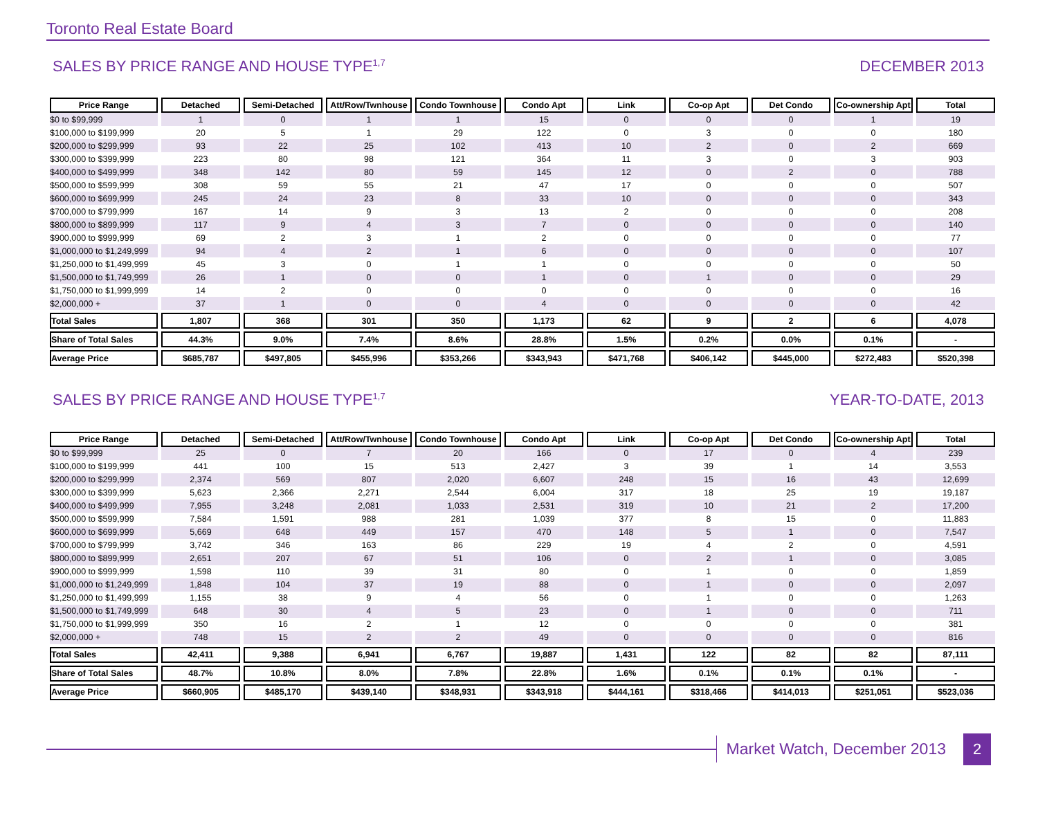Toronto Real Estate Board
SALES BY PRICE RANGE AND HOUSE TYPE<sup>1,7</sup> DECEMBER 2013
| Price Range | Detached | Semi-Detached | Att/Row/Twnhouse | Condo Townhouse | Condo Apt | Link | Co-op Apt | Det Condo | Co-ownership Apt | Total |
| --- | --- | --- | --- | --- | --- | --- | --- | --- | --- | --- |
| $0 to $99,999 | 1 | 0 | 1 | 1 | 15 | 0 | 0 | 0 | 1 | 19 |
| $100,000 to $199,999 | 20 | 5 | 1 | 29 | 122 | 0 | 3 | 0 | 0 | 180 |
| $200,000 to $299,999 | 93 | 22 | 25 | 102 | 413 | 10 | 2 | 0 | 2 | 669 |
| $300,000 to $399,999 | 223 | 80 | 98 | 121 | 364 | 11 | 3 | 0 | 3 | 903 |
| $400,000 to $499,999 | 348 | 142 | 80 | 59 | 145 | 12 | 0 | 2 | 0 | 788 |
| $500,000 to $599,999 | 308 | 59 | 55 | 21 | 47 | 17 | 0 | 0 | 0 | 507 |
| $600,000 to $699,999 | 245 | 24 | 23 | 8 | 33 | 10 | 0 | 0 | 0 | 343 |
| $700,000 to $799,999 | 167 | 14 | 9 | 3 | 13 | 2 | 0 | 0 | 0 | 208 |
| $800,000 to $899,999 | 117 | 9 | 4 | 3 | 7 | 0 | 0 | 0 | 0 | 140 |
| $900,000 to $999,999 | 69 | 2 | 3 | 1 | 2 | 0 | 0 | 0 | 0 | 77 |
| $1,000,000 to $1,249,999 | 94 | 4 | 2 | 1 | 6 | 0 | 0 | 0 | 0 | 107 |
| $1,250,000 to $1,499,999 | 45 | 3 | 0 | 1 | 1 | 0 | 0 | 0 | 0 | 50 |
| $1,500,000 to $1,749,999 | 26 | 1 | 0 | 0 | 1 | 0 | 1 | 0 | 0 | 29 |
| $1,750,000 to $1,999,999 | 14 | 2 | 0 | 0 | 0 | 0 | 0 | 0 | 0 | 16 |
| $2,000,000 + | 37 | 1 | 0 | 0 | 4 | 0 | 0 | 0 | 0 | 42 |
| Total Sales | 1,807 | 368 | 301 | 350 | 1,173 | 62 | 9 | 2 | 6 | 4,078 |
| Share of Total Sales | 44.3% | 9.0% | 7.4% | 8.6% | 28.8% | 1.5% | 0.2% | 0.0% | 0.1% | - |
| Average Price | $685,787 | $497,805 | $455,996 | $353,266 | $343,943 | $471,768 | $406,142 | $445,000 | $272,483 | $520,398 |
SALES BY PRICE RANGE AND HOUSE TYPE<sup>1,7</sup> YEAR-TO-DATE, 2013
| Price Range | Detached | Semi-Detached | Att/Row/Twnhouse | Condo Townhouse | Condo Apt | Link | Co-op Apt | Det Condo | Co-ownership Apt | Total |
| --- | --- | --- | --- | --- | --- | --- | --- | --- | --- | --- |
| $0 to $99,999 | 25 | 0 | 7 | 20 | 166 | 0 | 17 | 0 | 4 | 239 |
| $100,000 to $199,999 | 441 | 100 | 15 | 513 | 2,427 | 3 | 39 | 1 | 14 | 3,553 |
| $200,000 to $299,999 | 2,374 | 569 | 807 | 2,020 | 6,607 | 248 | 15 | 16 | 43 | 12,699 |
| $300,000 to $399,999 | 5,623 | 2,366 | 2,271 | 2,544 | 6,004 | 317 | 18 | 25 | 19 | 19,187 |
| $400,000 to $499,999 | 7,955 | 3,248 | 2,081 | 1,033 | 2,531 | 319 | 10 | 21 | 2 | 17,200 |
| $500,000 to $599,999 | 7,584 | 1,591 | 988 | 281 | 1,039 | 377 | 8 | 15 | 0 | 11,883 |
| $600,000 to $699,999 | 5,669 | 648 | 449 | 157 | 470 | 148 | 5 | 1 | 0 | 7,547 |
| $700,000 to $799,999 | 3,742 | 346 | 163 | 86 | 229 | 19 | 4 | 2 | 0 | 4,591 |
| $800,000 to $899,999 | 2,651 | 207 | 67 | 51 | 106 | 0 | 2 | 1 | 0 | 3,085 |
| $900,000 to $999,999 | 1,598 | 110 | 39 | 31 | 80 | 0 | 1 | 0 | 0 | 1,859 |
| $1,000,000 to $1,249,999 | 1,848 | 104 | 37 | 19 | 88 | 0 | 1 | 0 | 0 | 2,097 |
| $1,250,000 to $1,499,999 | 1,155 | 38 | 9 | 4 | 56 | 0 | 1 | 0 | 0 | 1,263 |
| $1,500,000 to $1,749,999 | 648 | 30 | 4 | 5 | 23 | 0 | 1 | 0 | 0 | 711 |
| $1,750,000 to $1,999,999 | 350 | 16 | 2 | 1 | 12 | 0 | 0 | 0 | 0 | 381 |
| $2,000,000 + | 748 | 15 | 2 | 2 | 49 | 0 | 0 | 0 | 0 | 816 |
| Total Sales | 42,411 | 9,388 | 6,941 | 6,767 | 19,887 | 1,431 | 122 | 82 | 82 | 87,111 |
| Share of Total Sales | 48.7% | 10.8% | 8.0% | 7.8% | 22.8% | 1.6% | 0.1% | 0.1% | 0.1% | - |
| Average Price | $660,905 | $485,170 | $439,140 | $348,931 | $343,918 | $444,161 | $318,466 | $414,013 | $251,051 | $523,036 |
Market Watch, December 2013
2